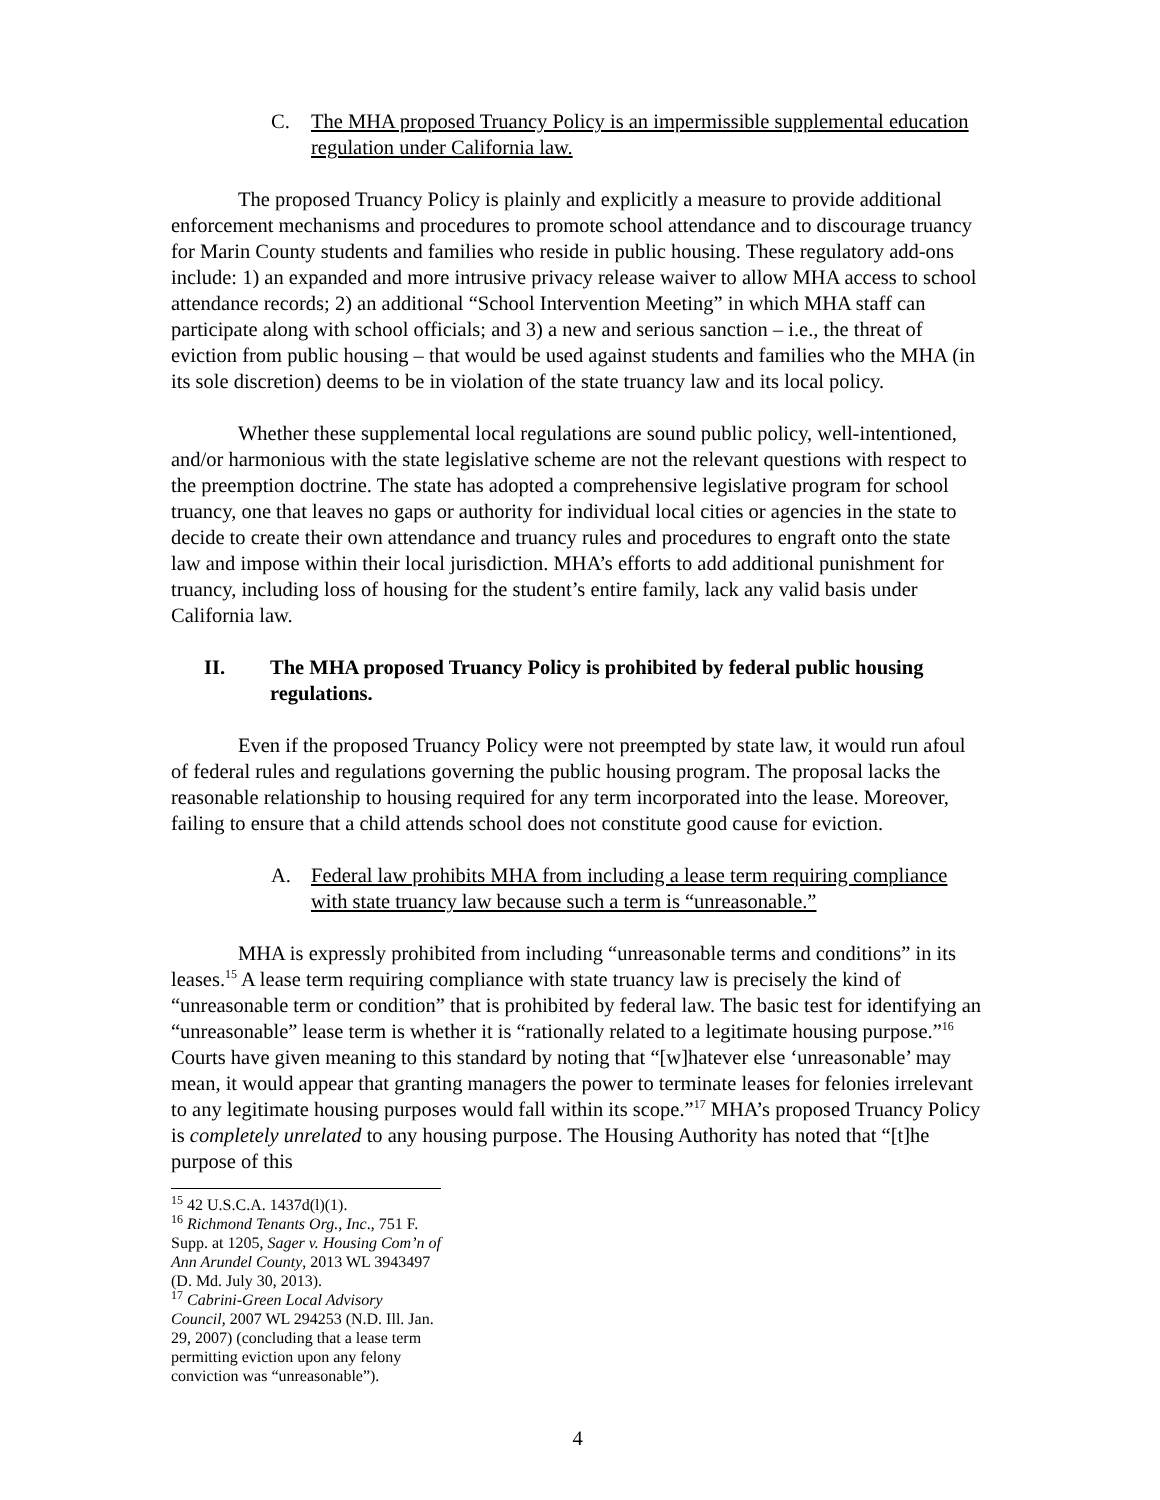C. The MHA proposed Truancy Policy is an impermissible supplemental education regulation under California law.
The proposed Truancy Policy is plainly and explicitly a measure to provide additional enforcement mechanisms and procedures to promote school attendance and to discourage truancy for Marin County students and families who reside in public housing. These regulatory add-ons include: 1) an expanded and more intrusive privacy release waiver to allow MHA access to school attendance records; 2) an additional “School Intervention Meeting” in which MHA staff can participate along with school officials; and 3) a new and serious sanction – i.e., the threat of eviction from public housing – that would be used against students and families who the MHA (in its sole discretion) deems to be in violation of the state truancy law and its local policy.
Whether these supplemental local regulations are sound public policy, well-intentioned, and/or harmonious with the state legislative scheme are not the relevant questions with respect to the preemption doctrine. The state has adopted a comprehensive legislative program for school truancy, one that leaves no gaps or authority for individual local cities or agencies in the state to decide to create their own attendance and truancy rules and procedures to engraft onto the state law and impose within their local jurisdiction. MHA’s efforts to add additional punishment for truancy, including loss of housing for the student’s entire family, lack any valid basis under California law.
II. The MHA proposed Truancy Policy is prohibited by federal public housing regulations.
Even if the proposed Truancy Policy were not preempted by state law, it would run afoul of federal rules and regulations governing the public housing program. The proposal lacks the reasonable relationship to housing required for any term incorporated into the lease. Moreover, failing to ensure that a child attends school does not constitute good cause for eviction.
A. Federal law prohibits MHA from including a lease term requiring compliance with state truancy law because such a term is “unreasonable.”
MHA is expressly prohibited from including “unreasonable terms and conditions” in its leases.<sup>15</sup> A lease term requiring compliance with state truancy law is precisely the kind of “unreasonable term or condition” that is prohibited by federal law. The basic test for identifying an “unreasonable” lease term is whether it is “rationally related to a legitimate housing purpose.”<sup>16</sup> Courts have given meaning to this standard by noting that “[w]hatever else ‘unreasonable’ may mean, it would appear that granting managers the power to terminate leases for felonies irrelevant to any legitimate housing purposes would fall within its scope.”<sup>17</sup> MHA’s proposed Truancy Policy is completely unrelated to any housing purpose. The Housing Authority has noted that “[t]he purpose of this
<sup>15</sup> 42 U.S.C.A. 1437d(l)(1).
<sup>16</sup> Richmond Tenants Org., Inc., 751 F. Supp. at 1205, Sager v. Housing Com’n of Ann Arundel County, 2013 WL 3943497 (D. Md. July 30, 2013).
<sup>17</sup> Cabrini-Green Local Advisory Council, 2007 WL 294253 (N.D. Ill. Jan. 29, 2007) (concluding that a lease term permitting eviction upon any felony conviction was “unreasonable”).
4